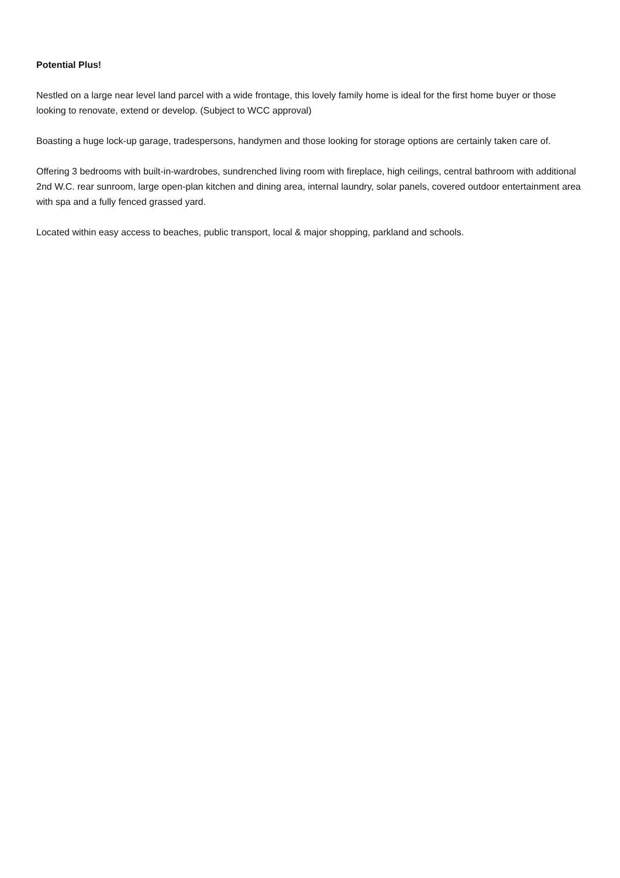Potential Plus!
Nestled on a large near level land parcel with a wide frontage, this lovely family home is ideal for the first home buyer or those looking to renovate, extend or develop. (Subject to WCC approval)
Boasting a huge lock-up garage, tradespersons, handymen and those looking for storage options are certainly taken care of.
Offering 3 bedrooms with built-in-wardrobes, sundrenched living room with fireplace, high ceilings, central bathroom with additional 2nd W.C. rear sunroom, large open-plan kitchen and dining area, internal laundry, solar panels, covered outdoor entertainment area with spa and a fully fenced grassed yard.
Located within easy access to beaches, public transport, local & major shopping, parkland and schools.